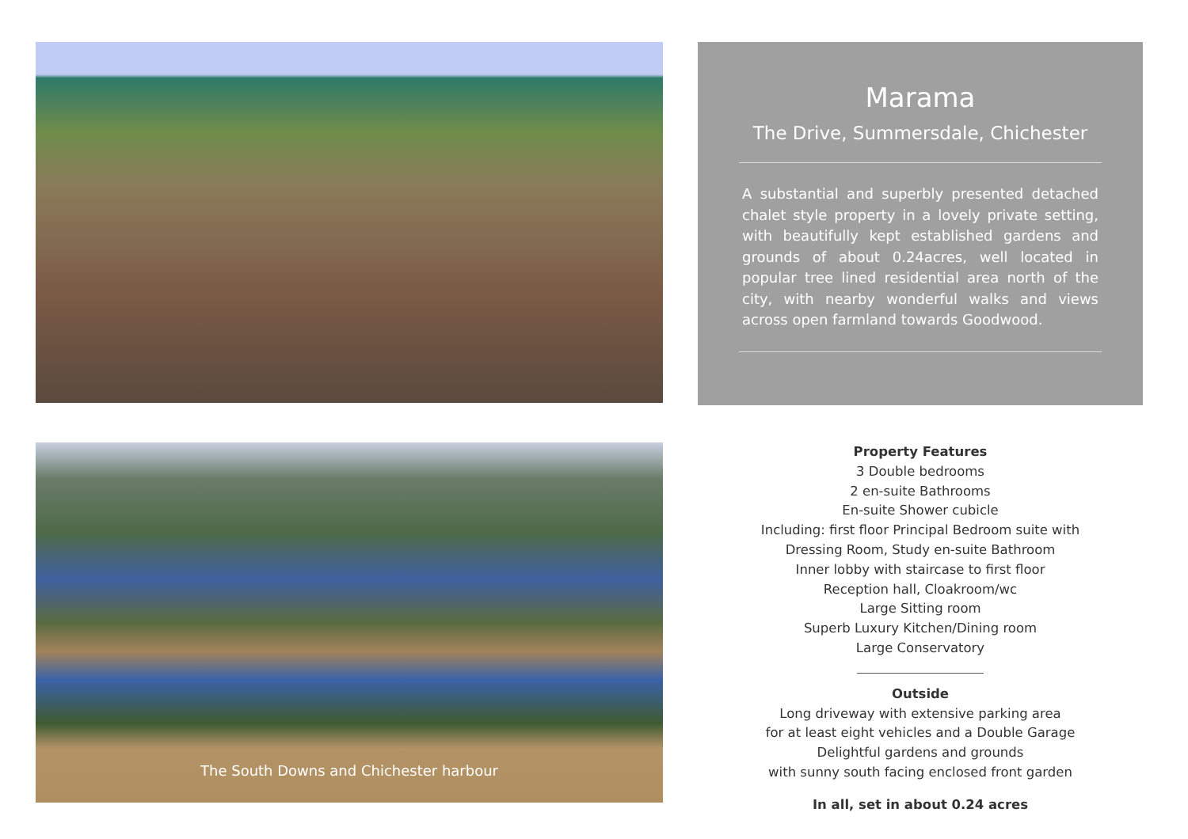Marama
The Drive, Summersdale, Chichester
A substantial and superbly presented detached chalet style property in a lovely private setting, with beautifully kept established gardens and grounds of about 0.24acres, well located in popular tree lined residential area north of the city, with nearby wonderful walks and views across open farmland towards Goodwood.
The South Downs and Chichester harbour
Property Features
3 Double bedrooms
2 en-suite Bathrooms
En-suite Shower cubicle
Including: first floor Principal Bedroom suite with
Dressing Room, Study en-suite Bathroom
Inner lobby with staircase to first floor
Reception hall, Cloakroom/wc
Large Sitting room
Superb Luxury Kitchen/Dining room
Large Conservatory
Outside
Long driveway with extensive parking area
for at least eight vehicles and a Double Garage
Delightful gardens and grounds
with sunny south facing enclosed front garden
In all, set in about 0.24 acres